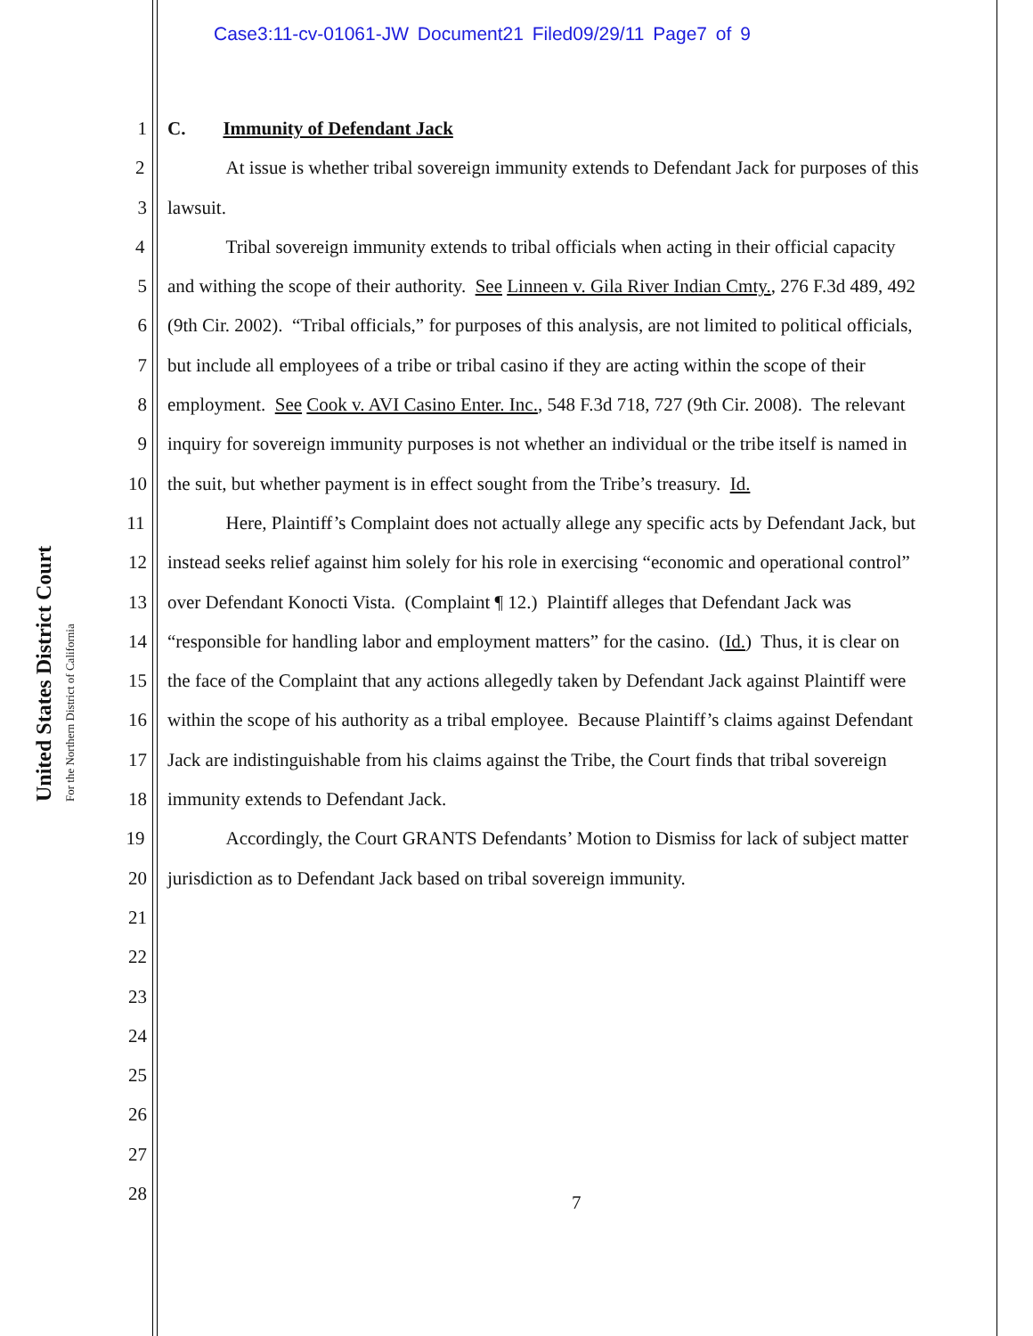Case3:11-cv-01061-JW Document21 Filed09/29/11 Page7 of 9
United States District Court
For the Northern District of California
1 C. Immunity of Defendant Jack
2 At issue is whether tribal sovereign immunity extends to Defendant Jack for purposes of this
3 lawsuit.
4 Tribal sovereign immunity extends to tribal officials when acting in their official capacity
5 and withing the scope of their authority. See Linneen v. Gila River Indian Cmty., 276 F.3d 489, 492
6 (9th Cir. 2002). “Tribal officials,” for purposes of this analysis, are not limited to political officials,
7 but include all employees of a tribe or tribal casino if they are acting within the scope of their
8 employment. See Cook v. AVI Casino Enter. Inc., 548 F.3d 718, 727 (9th Cir. 2008). The relevant
9 inquiry for sovereign immunity purposes is not whether an individual or the tribe itself is named in
10 the suit, but whether payment is in effect sought from the Tribe’s treasury. Id.
11 Here, Plaintiff’s Complaint does not actually allege any specific acts by Defendant Jack, but
12 instead seeks relief against him solely for his role in exercising “economic and operational control”
13 over Defendant Konocti Vista. (Complaint ¶ 12.) Plaintiff alleges that Defendant Jack was
14 “responsible for handling labor and employment matters” for the casino. (Id.) Thus, it is clear on
15 the face of the Complaint that any actions allegedly taken by Defendant Jack against Plaintiff were
16 within the scope of his authority as a tribal employee. Because Plaintiff’s claims against Defendant
17 Jack are indistinguishable from his claims against the Tribe, the Court finds that tribal sovereign
18 immunity extends to Defendant Jack.
19 Accordingly, the Court GRANTS Defendants’ Motion to Dismiss for lack of subject matter
20 jurisdiction as to Defendant Jack based on tribal sovereign immunity.
21
22
23
24
25
26
27
28
7